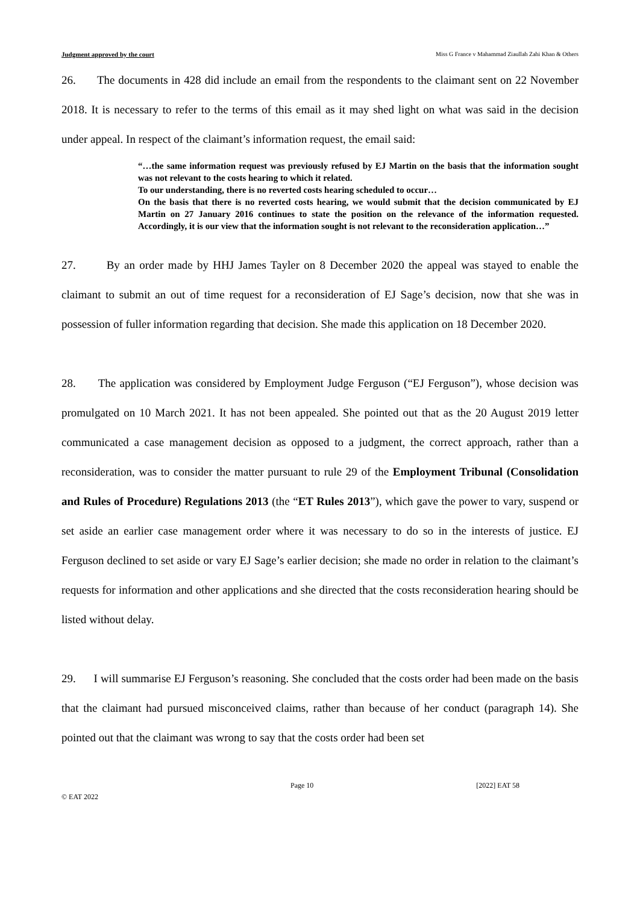Judgment approved by the court Miss G France v Mahammad Ziaullah Zahi Khan & Others
26. The documents in 428 did include an email from the respondents to the claimant sent on 22 November 2018. It is necessary to refer to the terms of this email as it may shed light on what was said in the decision under appeal. In respect of the claimant’s information request, the email said:
“…the same information request was previously refused by EJ Martin on the basis that the information sought was not relevant to the costs hearing to which it related.
To our understanding, there is no reverted costs hearing scheduled to occur…
On the basis that there is no reverted costs hearing, we would submit that the decision communicated by EJ Martin on 27 January 2016 continues to state the position on the relevance of the information requested. Accordingly, it is our view that the information sought is not relevant to the reconsideration application…”
27. By an order made by HHJ James Tayler on 8 December 2020 the appeal was stayed to enable the claimant to submit an out of time request for a reconsideration of EJ Sage’s decision, now that she was in possession of fuller information regarding that decision. She made this application on 18 December 2020.
28. The application was considered by Employment Judge Ferguson (“EJ Ferguson”), whose decision was promulgated on 10 March 2021. It has not been appealed. She pointed out that as the 20 August 2019 letter communicated a case management decision as opposed to a judgment, the correct approach, rather than a reconsideration, was to consider the matter pursuant to rule 29 of the Employment Tribunal (Consolidation and Rules of Procedure) Regulations 2013 (the “ET Rules 2013”), which gave the power to vary, suspend or set aside an earlier case management order where it was necessary to do so in the interests of justice. EJ Ferguson declined to set aside or vary EJ Sage’s earlier decision; she made no order in relation to the claimant’s requests for information and other applications and she directed that the costs reconsideration hearing should be listed without delay.
29. I will summarise EJ Ferguson’s reasoning. She concluded that the costs order had been made on the basis that the claimant had pursued misconceived claims, rather than because of her conduct (paragraph 14). She pointed out that the claimant was wrong to say that the costs order had been set
Page 10 [2022] EAT 58
© EAT 2022